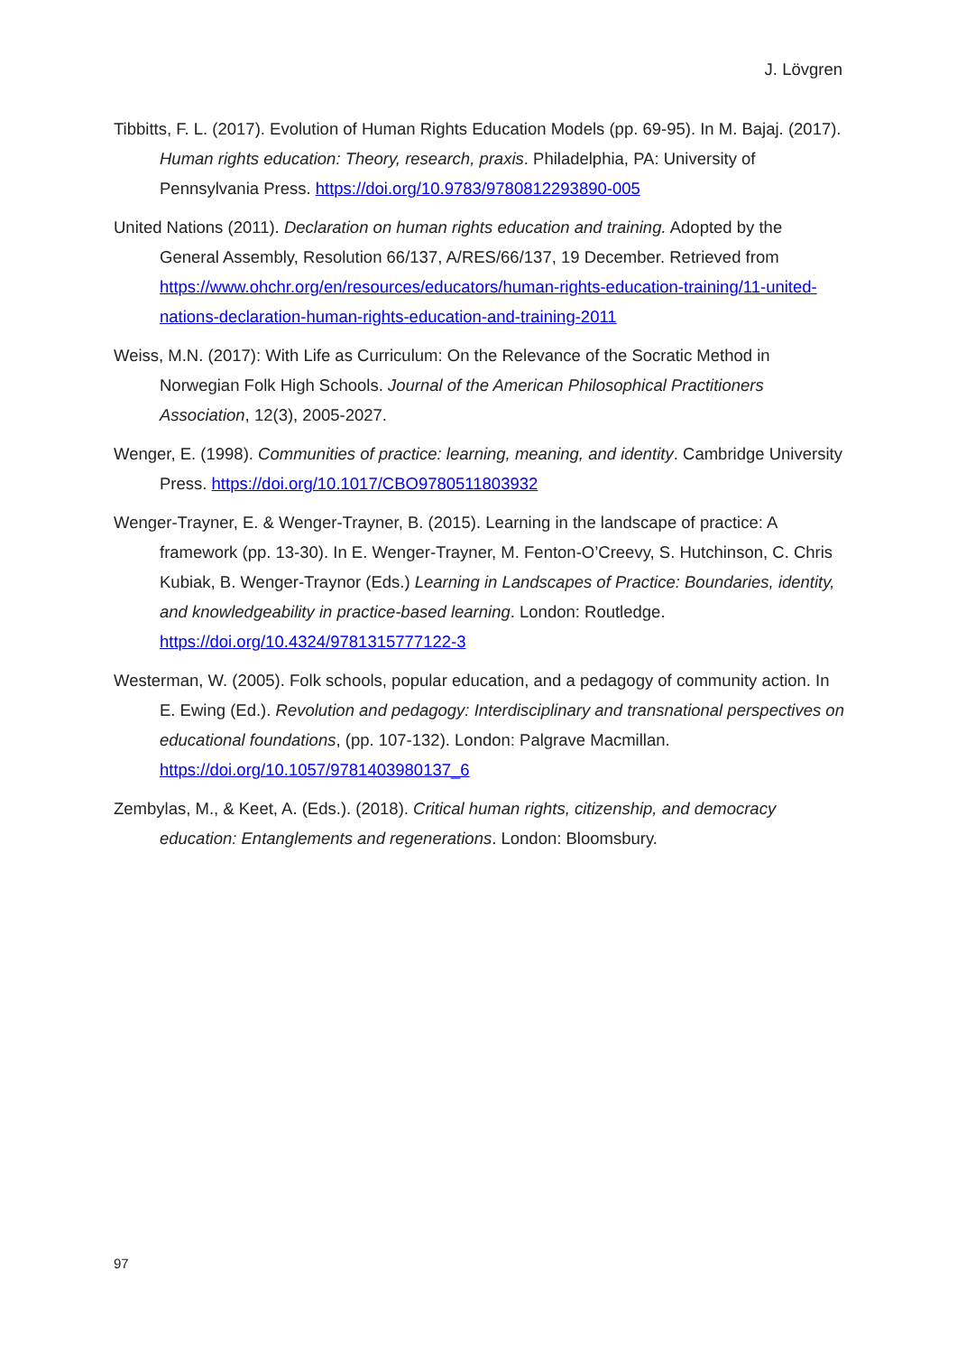J. Lövgren
Tibbitts, F. L. (2017). Evolution of Human Rights Education Models (pp. 69-95). In M. Bajaj. (2017). Human rights education: Theory, research, praxis. Philadelphia, PA: University of Pennsylvania Press. https://doi.org/10.9783/9780812293890-005
United Nations (2011). Declaration on human rights education and training. Adopted by the General Assembly, Resolution 66/137, A/RES/66/137, 19 December. Retrieved from https://www.ohchr.org/en/resources/educators/human-rights-education-training/11-united-nations-declaration-human-rights-education-and-training-2011
Weiss, M.N. (2017): With Life as Curriculum: On the Relevance of the Socratic Method in Norwegian Folk High Schools. Journal of the American Philosophical Practitioners Association, 12(3), 2005-2027.
Wenger, E. (1998). Communities of practice: learning, meaning, and identity. Cambridge University Press. https://doi.org/10.1017/CBO9780511803932
Wenger-Trayner, E. & Wenger-Trayner, B. (2015). Learning in the landscape of practice: A framework (pp. 13-30). In E. Wenger-Trayner, M. Fenton-O’Creevy, S. Hutchinson, C. Chris Kubiak, B. Wenger-Traynor (Eds.) Learning in Landscapes of Practice: Boundaries, identity, and knowledgeability in practice-based learning. London: Routledge. https://doi.org/10.4324/9781315777122-3
Westerman, W. (2005). Folk schools, popular education, and a pedagogy of community action. In E. Ewing (Ed.). Revolution and pedagogy: Interdisciplinary and transnational perspectives on educational foundations, (pp. 107-132). London: Palgrave Macmillan. https://doi.org/10.1057/9781403980137_6
Zembylas, M., & Keet, A. (Eds.). (2018). Critical human rights, citizenship, and democracy education: Entanglements and regenerations. London: Bloomsbury.
97